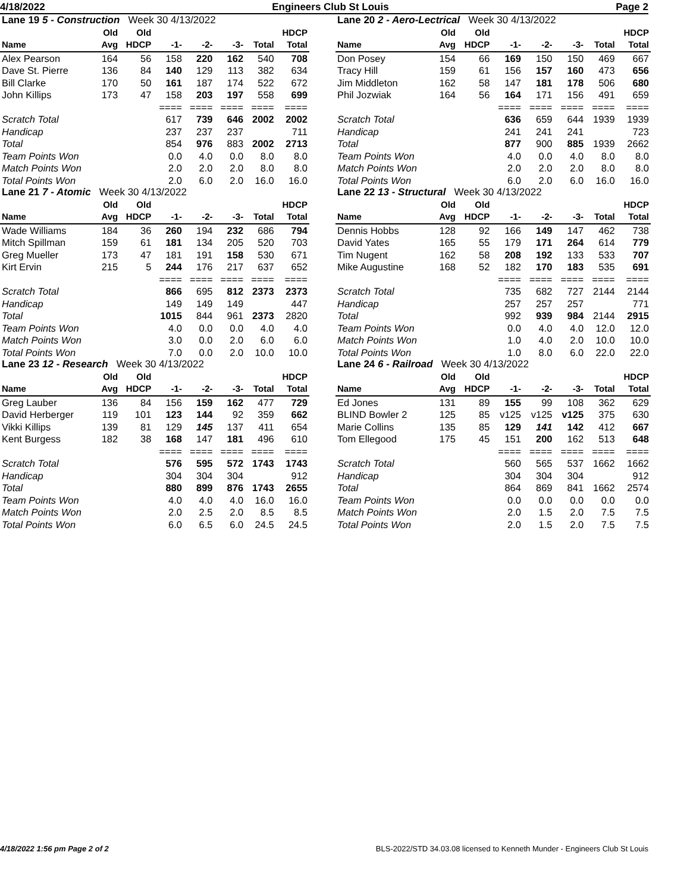4/18/2022 Engineers Club St Louis Page 2
| Lane 19 5 - Construction Week 30 4/13/2022 | | | | | | | |
| | Old | Old | | | | | HDCP |
| Name | Avg | HDCP | -1- | -2- | -3- | Total | Total |
| Alex Pearson | 164 | 56 | 158 | 220 | 162 | 540 | 708 |
| Dave St. Pierre | 136 | 84 | 140 | 129 | 113 | 382 | 634 |
| Bill Clarke | 170 | 50 | 161 | 187 | 174 | 522 | 672 |
| John Killips | 173 | 47 | 158 | 203 | 197 | 558 | 699 |
| | | | ==== | ==== | ==== | ==== | ==== |
| Scratch Total | | | 617 | 739 | 646 | 2002 | 2002 |
| Handicap | | | 237 | 237 | 237 | | 711 |
| Total | | | 854 | 976 | 883 | 2002 | 2713 |
| Team Points Won | | | 0.0 | 4.0 | 0.0 | 8.0 | 8.0 |
| Match Points Won | | | 2.0 | 2.0 | 2.0 | 8.0 | 8.0 |
| Total Points Won | | | 2.0 | 6.0 | 2.0 | 16.0 | 16.0 |
| Lane 21 7 - Atomic Week 30 4/13/2022 | | | | | | | |
| | Old | Old | | | | | HDCP |
| Name | Avg | HDCP | -1- | -2- | -3- | Total | Total |
| Wade Williams | 184 | 36 | 260 | 194 | 232 | 686 | 794 |
| Mitch Spillman | 159 | 61 | 181 | 134 | 205 | 520 | 703 |
| Greg Mueller | 173 | 47 | 181 | 191 | 158 | 530 | 671 |
| Kirt Ervin | 215 | 5 | 244 | 176 | 217 | 637 | 652 |
| | | | ==== | ==== | ==== | ==== | ==== |
| Scratch Total | | | 866 | 695 | 812 | 2373 | 2373 |
| Handicap | | | 149 | 149 | 149 | | 447 |
| Total | | | 1015 | 844 | 961 | 2373 | 2820 |
| Team Points Won | | | 4.0 | 0.0 | 0.0 | 4.0 | 4.0 |
| Match Points Won | | | 3.0 | 0.0 | 2.0 | 6.0 | 6.0 |
| Total Points Won | | | 7.0 | 0.0 | 2.0 | 10.0 | 10.0 |
| Lane 23 12 - Research Week 30 4/13/2022 | | | | | | | |
| | Old | Old | | | | | HDCP |
| Name | Avg | HDCP | -1- | -2- | -3- | Total | Total |
| Greg Lauber | 136 | 84 | 156 | 159 | 162 | 477 | 729 |
| David Herberger | 119 | 101 | 123 | 144 | 92 | 359 | 662 |
| Vikki Killips | 139 | 81 | 129 | 145 | 137 | 411 | 654 |
| Kent Burgess | 182 | 38 | 168 | 147 | 181 | 496 | 610 |
| | | | ==== | ==== | ==== | ==== | ==== |
| Scratch Total | | | 576 | 595 | 572 | 1743 | 1743 |
| Handicap | | | 304 | 304 | 304 | | 912 |
| Total | | | 880 | 899 | 876 | 1743 | 2655 |
| Team Points Won | | | 4.0 | 4.0 | 4.0 | 16.0 | 16.0 |
| Match Points Won | | | 2.0 | 2.5 | 2.0 | 8.5 | 8.5 |
| Total Points Won | | | 6.0 | 6.5 | 6.0 | 24.5 | 24.5 |
| Lane 20 2 - Aero-Lectrical Week 30 4/13/2022 | | | | | | | |
| | Old | Old | | | | | HDCP |
| Name | Avg | HDCP | -1- | -2- | -3- | Total | Total |
| Don Posey | 154 | 66 | 169 | 150 | 150 | 469 | 667 |
| Tracy Hill | 159 | 61 | 156 | 157 | 160 | 473 | 656 |
| Jim Middleton | 162 | 58 | 147 | 181 | 178 | 506 | 680 |
| Phil Jozwiak | 164 | 56 | 164 | 171 | 156 | 491 | 659 |
| | | | ==== | ==== | ==== | ==== | ==== |
| Scratch Total | | | 636 | 659 | 644 | 1939 | 1939 |
| Handicap | | | 241 | 241 | 241 | | 723 |
| Total | | | 877 | 900 | 885 | 1939 | 2662 |
| Team Points Won | | | 4.0 | 0.0 | 4.0 | 8.0 | 8.0 |
| Match Points Won | | | 2.0 | 2.0 | 2.0 | 8.0 | 8.0 |
| Total Points Won | | | 6.0 | 2.0 | 6.0 | 16.0 | 16.0 |
| Lane 22 13 - Structural Week 30 4/13/2022 | | | | | | | |
| | Old | Old | | | | | HDCP |
| Name | Avg | HDCP | -1- | -2- | -3- | Total | Total |
| Dennis Hobbs | 128 | 92 | 166 | 149 | 147 | 462 | 738 |
| David Yates | 165 | 55 | 179 | 171 | 264 | 614 | 779 |
| Tim Nugent | 162 | 58 | 208 | 192 | 133 | 533 | 707 |
| Mike Augustine | 168 | 52 | 182 | 170 | 183 | 535 | 691 |
| | | | ==== | ==== | ==== | ==== | ==== |
| Scratch Total | | | 735 | 682 | 727 | 2144 | 2144 |
| Handicap | | | 257 | 257 | 257 | | 771 |
| Total | | | 992 | 939 | 984 | 2144 | 2915 |
| Team Points Won | | | 0.0 | 4.0 | 4.0 | 12.0 | 12.0 |
| Match Points Won | | | 1.0 | 4.0 | 2.0 | 10.0 | 10.0 |
| Total Points Won | | | 1.0 | 8.0 | 6.0 | 22.0 | 22.0 |
| Lane 24 6 - Railroad Week 30 4/13/2022 | | | | | | | |
| | Old | Old | | | | | HDCP |
| Name | Avg | HDCP | -1- | -2- | -3- | Total | Total |
| Ed Jones | 131 | 89 | 155 | 99 | 108 | 362 | 629 |
| BLIND Bowler 2 | 125 | 85 | v125 | v125 | v125 | 375 | 630 |
| Marie Collins | 135 | 85 | 129 | 141 | 142 | 412 | 667 |
| Tom Ellegood | 175 | 45 | 151 | 200 | 162 | 513 | 648 |
| | | | ==== | ==== | ==== | ==== | ==== |
| Scratch Total | | | 560 | 565 | 537 | 1662 | 1662 |
| Handicap | | | 304 | 304 | 304 | | 912 |
| Total | | | 864 | 869 | 841 | 1662 | 2574 |
| Team Points Won | | | 0.0 | 0.0 | 0.0 | 0.0 | 0.0 |
| Match Points Won | | | 2.0 | 1.5 | 2.0 | 7.5 | 7.5 |
| Total Points Won | | | 2.0 | 1.5 | 2.0 | 7.5 | 7.5 |
4/18/2022 1:56 pm Page 2 of 2 BLS-2022/STD 34.03.08 licensed to Kenneth Munder - Engineers Club St Louis